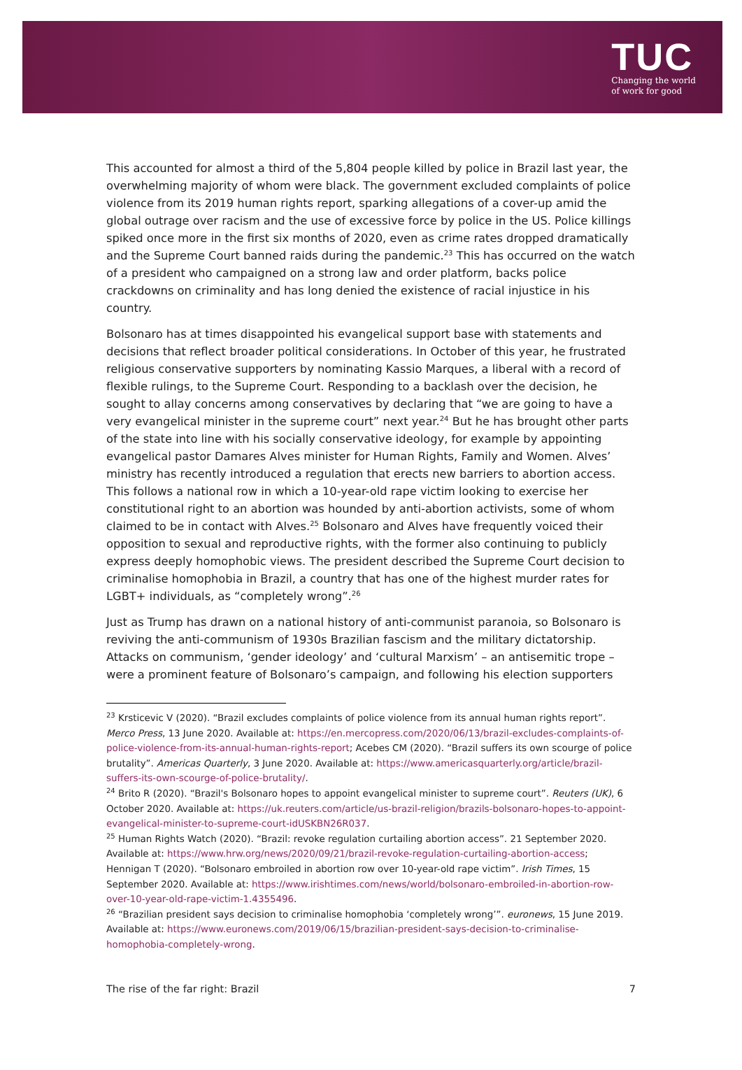TUC
Changing the world
of work for good
This accounted for almost a third of the 5,804 people killed by police in Brazil last year, the overwhelming majority of whom were black. The government excluded complaints of police violence from its 2019 human rights report, sparking allegations of a cover-up amid the global outrage over racism and the use of excessive force by police in the US. Police killings spiked once more in the first six months of 2020, even as crime rates dropped dramatically and the Supreme Court banned raids during the pandemic.<sup>23</sup> This has occurred on the watch of a president who campaigned on a strong law and order platform, backs police crackdowns on criminality and has long denied the existence of racial injustice in his country.
Bolsonaro has at times disappointed his evangelical support base with statements and decisions that reflect broader political considerations. In October of this year, he frustrated religious conservative supporters by nominating Kassio Marques, a liberal with a record of flexible rulings, to the Supreme Court. Responding to a backlash over the decision, he sought to allay concerns among conservatives by declaring that “we are going to have a very evangelical minister in the supreme court” next year.<sup>24</sup> But he has brought other parts of the state into line with his socially conservative ideology, for example by appointing evangelical pastor Damares Alves minister for Human Rights, Family and Women. Alves’ ministry has recently introduced a regulation that erects new barriers to abortion access. This follows a national row in which a 10-year-old rape victim looking to exercise her constitutional right to an abortion was hounded by anti-abortion activists, some of whom claimed to be in contact with Alves.<sup>25</sup> Bolsonaro and Alves have frequently voiced their opposition to sexual and reproductive rights, with the former also continuing to publicly express deeply homophobic views. The president described the Supreme Court decision to criminalise homophobia in Brazil, a country that has one of the highest murder rates for LGBT+ individuals, as “completely wrong”.<sup>26</sup>
Just as Trump has drawn on a national history of anti-communist paranoia, so Bolsonaro is reviving the anti-communism of 1930s Brazilian fascism and the military dictatorship. Attacks on communism, ‘gender ideology’ and ‘cultural Marxism’ – an antisemitic trope – were a prominent feature of Bolsonaro’s campaign, and following his election supporters
<sup>23</sup> Krsticevic V (2020). “Brazil excludes complaints of police violence from its annual human rights report”. Merco Press, 13 June 2020. Available at: https://en.mercopress.com/2020/06/13/brazil-excludes-complaints-of-police-violence-from-its-annual-human-rights-report; Acebes CM (2020). “Brazil suffers its own scourge of police brutality”. Americas Quarterly, 3 June 2020. Available at: https://www.americasquarterly.org/article/brazil-suffers-its-own-scourge-of-police-brutality/.
<sup>24</sup> Brito R (2020). “Brazil's Bolsonaro hopes to appoint evangelical minister to supreme court”. Reuters (UK), 6 October 2020. Available at: https://uk.reuters.com/article/us-brazil-religion/brazils-bolsonaro-hopes-to-appoint-evangelical-minister-to-supreme-court-idUSKBN26R037.
<sup>25</sup> Human Rights Watch (2020). “Brazil: revoke regulation curtailing abortion access”. 21 September 2020. Available at: https://www.hrw.org/news/2020/09/21/brazil-revoke-regulation-curtailing-abortion-access; Hennigan T (2020). “Bolsonaro embroiled in abortion row over 10-year-old rape victim”. Irish Times, 15 September 2020. Available at: https://www.irishtimes.com/news/world/bolsonaro-embroiled-in-abortion-row-over-10-year-old-rape-victim-1.4355496.
<sup>26</sup> “Brazilian president says decision to criminalise homophobia ‘completely wrong’”. euronews, 15 June 2019. Available at: https://www.euronews.com/2019/06/15/brazilian-president-says-decision-to-criminalise-homophobia-completely-wrong.
The rise of the far right: Brazil 7